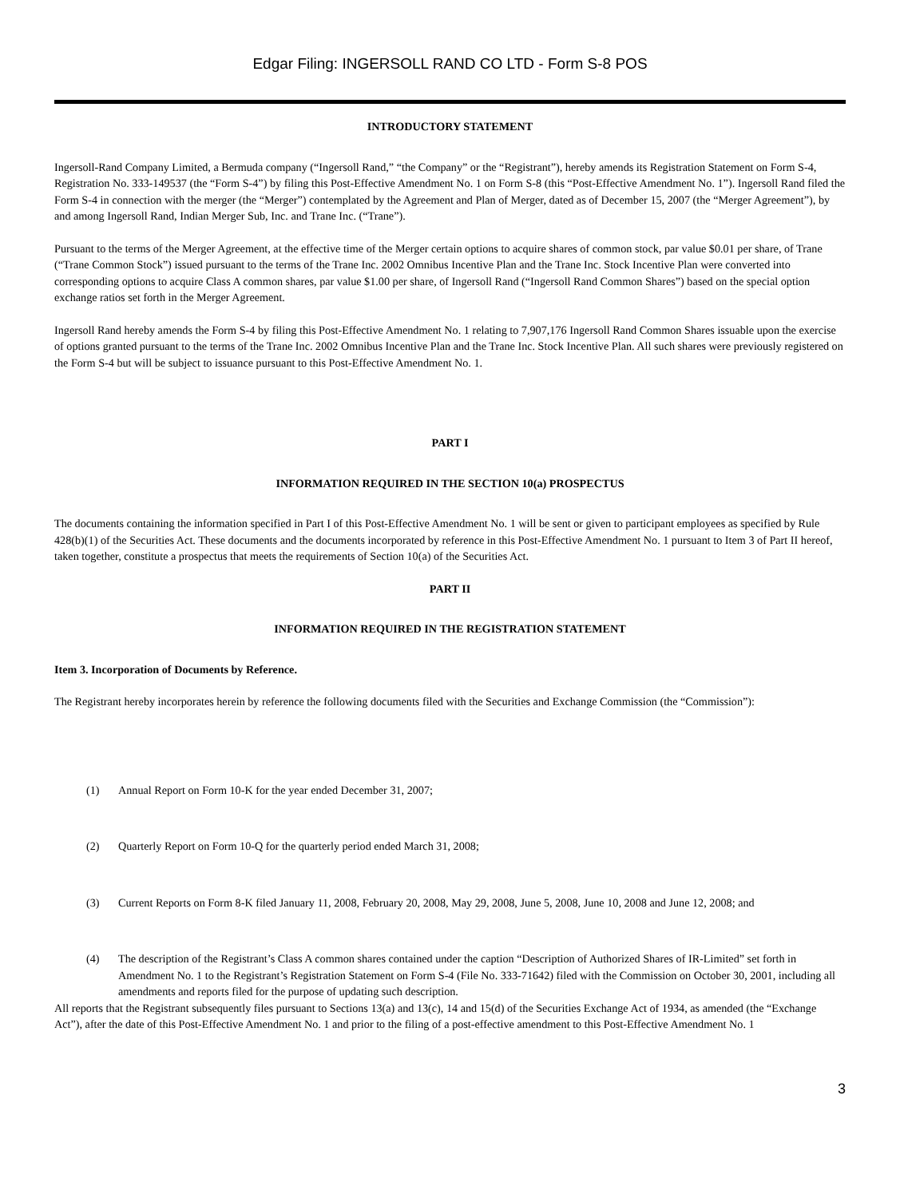Edgar Filing: INGERSOLL RAND CO LTD - Form S-8 POS
INTRODUCTORY STATEMENT
Ingersoll-Rand Company Limited, a Bermuda company (“Ingersoll Rand,” “the Company” or the “Registrant”), hereby amends its Registration Statement on Form S-4, Registration No. 333-149537 (the “Form S-4”) by filing this Post-Effective Amendment No. 1 on Form S-8 (this “Post-Effective Amendment No. 1”). Ingersoll Rand filed the Form S-4 in connection with the merger (the “Merger”) contemplated by the Agreement and Plan of Merger, dated as of December 15, 2007 (the “Merger Agreement”), by and among Ingersoll Rand, Indian Merger Sub, Inc. and Trane Inc. (“Trane”).
Pursuant to the terms of the Merger Agreement, at the effective time of the Merger certain options to acquire shares of common stock, par value $0.01 per share, of Trane (“Trane Common Stock”) issued pursuant to the terms of the Trane Inc. 2002 Omnibus Incentive Plan and the Trane Inc. Stock Incentive Plan were converted into corresponding options to acquire Class A common shares, par value $1.00 per share, of Ingersoll Rand (“Ingersoll Rand Common Shares”) based on the special option exchange ratios set forth in the Merger Agreement.
Ingersoll Rand hereby amends the Form S-4 by filing this Post-Effective Amendment No. 1 relating to 7,907,176 Ingersoll Rand Common Shares issuable upon the exercise of options granted pursuant to the terms of the Trane Inc. 2002 Omnibus Incentive Plan and the Trane Inc. Stock Incentive Plan. All such shares were previously registered on the Form S-4 but will be subject to issuance pursuant to this Post-Effective Amendment No. 1.
PART I
INFORMATION REQUIRED IN THE SECTION 10(a) PROSPECTUS
The documents containing the information specified in Part I of this Post-Effective Amendment No. 1 will be sent or given to participant employees as specified by Rule 428(b)(1) of the Securities Act. These documents and the documents incorporated by reference in this Post-Effective Amendment No. 1 pursuant to Item 3 of Part II hereof, taken together, constitute a prospectus that meets the requirements of Section 10(a) of the Securities Act.
PART II
INFORMATION REQUIRED IN THE REGISTRATION STATEMENT
Item 3. Incorporation of Documents by Reference.
The Registrant hereby incorporates herein by reference the following documents filed with the Securities and Exchange Commission (the “Commission”):
(1) Annual Report on Form 10-K for the year ended December 31, 2007;
(2) Quarterly Report on Form 10-Q for the quarterly period ended March 31, 2008;
(3) Current Reports on Form 8-K filed January 11, 2008, February 20, 2008, May 29, 2008, June 5, 2008, June 10, 2008 and June 12, 2008; and
(4) The description of the Registrant’s Class A common shares contained under the caption “Description of Authorized Shares of IR-Limited” set forth in Amendment No. 1 to the Registrant’s Registration Statement on Form S-4 (File No. 333-71642) filed with the Commission on October 30, 2001, including all amendments and reports filed for the purpose of updating such description.
All reports that the Registrant subsequently files pursuant to Sections 13(a) and 13(c), 14 and 15(d) of the Securities Exchange Act of 1934, as amended (the “Exchange Act”), after the date of this Post-Effective Amendment No. 1 and prior to the filing of a post-effective amendment to this Post-Effective Amendment No. 1
3